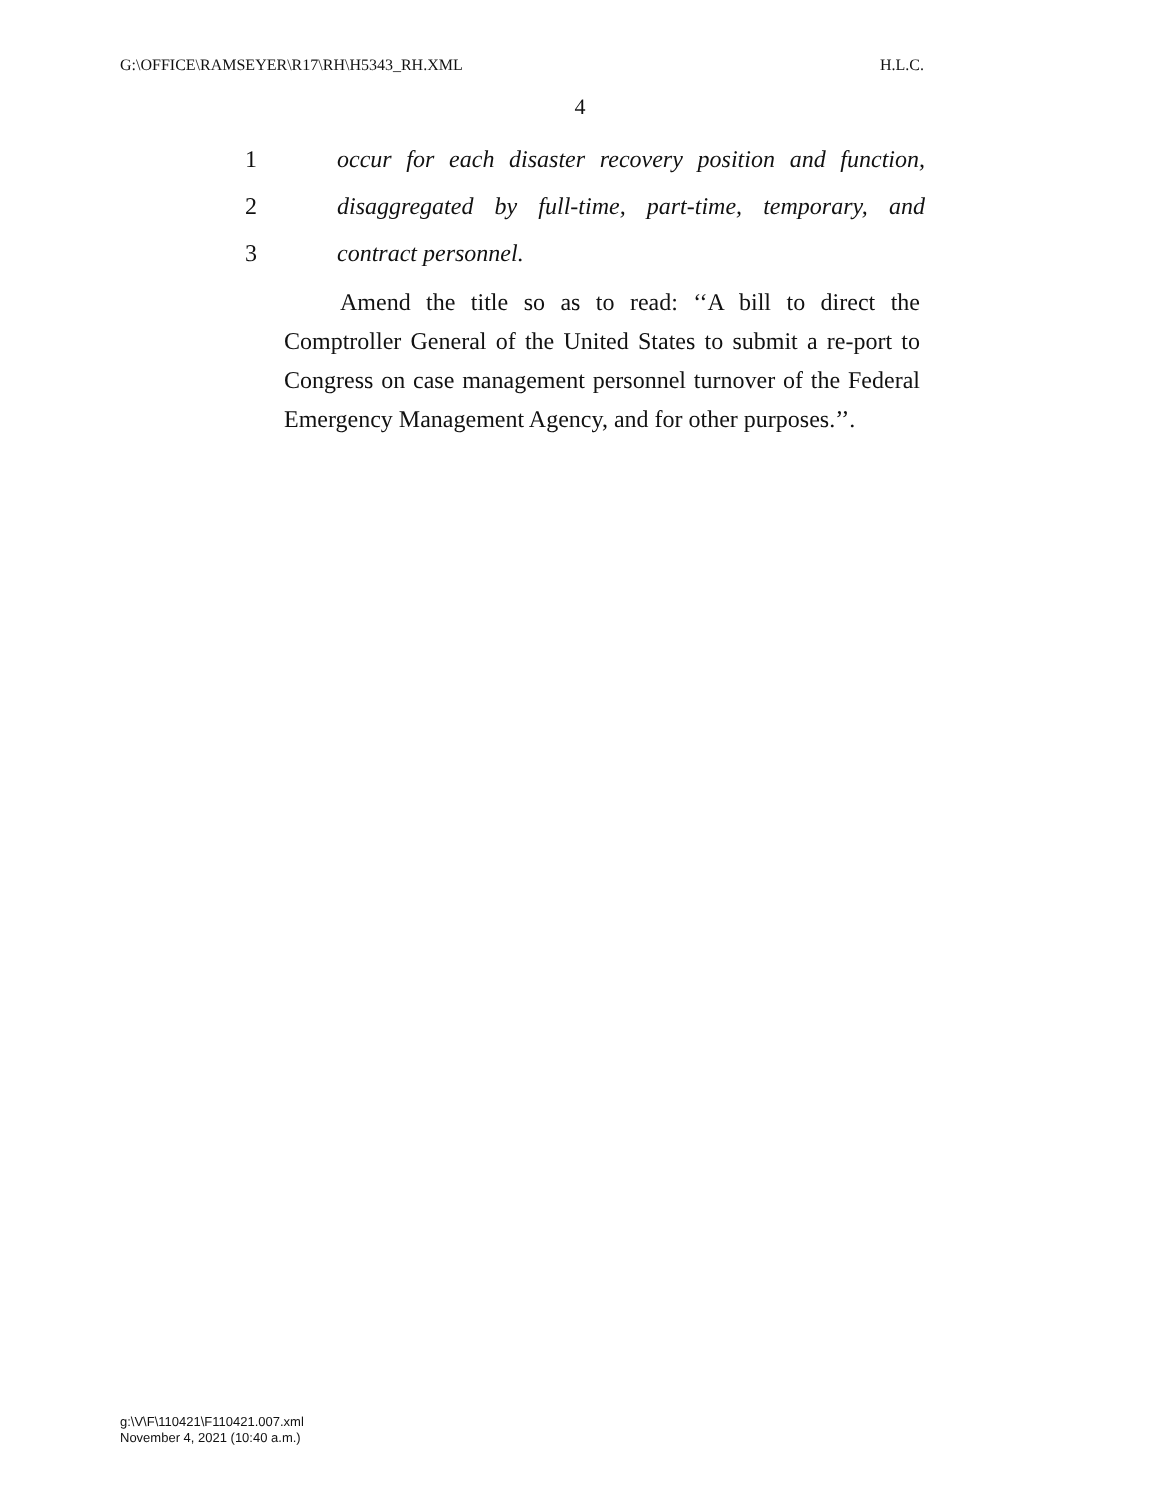G:\OFFICE\RAMSEYER\R17\RH\H5343_RH.XML H.L.C.
4
1 occur for each disaster recovery position and function,
2 disaggregated by full-time, part-time, temporary, and
3 contract personnel.
Amend the title so as to read: ‘‘A bill to direct the Comptroller General of the United States to submit a re-port to Congress on case management personnel turnover of the Federal Emergency Management Agency, and for other purposes.’’.
g:\V\F\110421\F110421.007.xml
November 4, 2021 (10:40 a.m.)